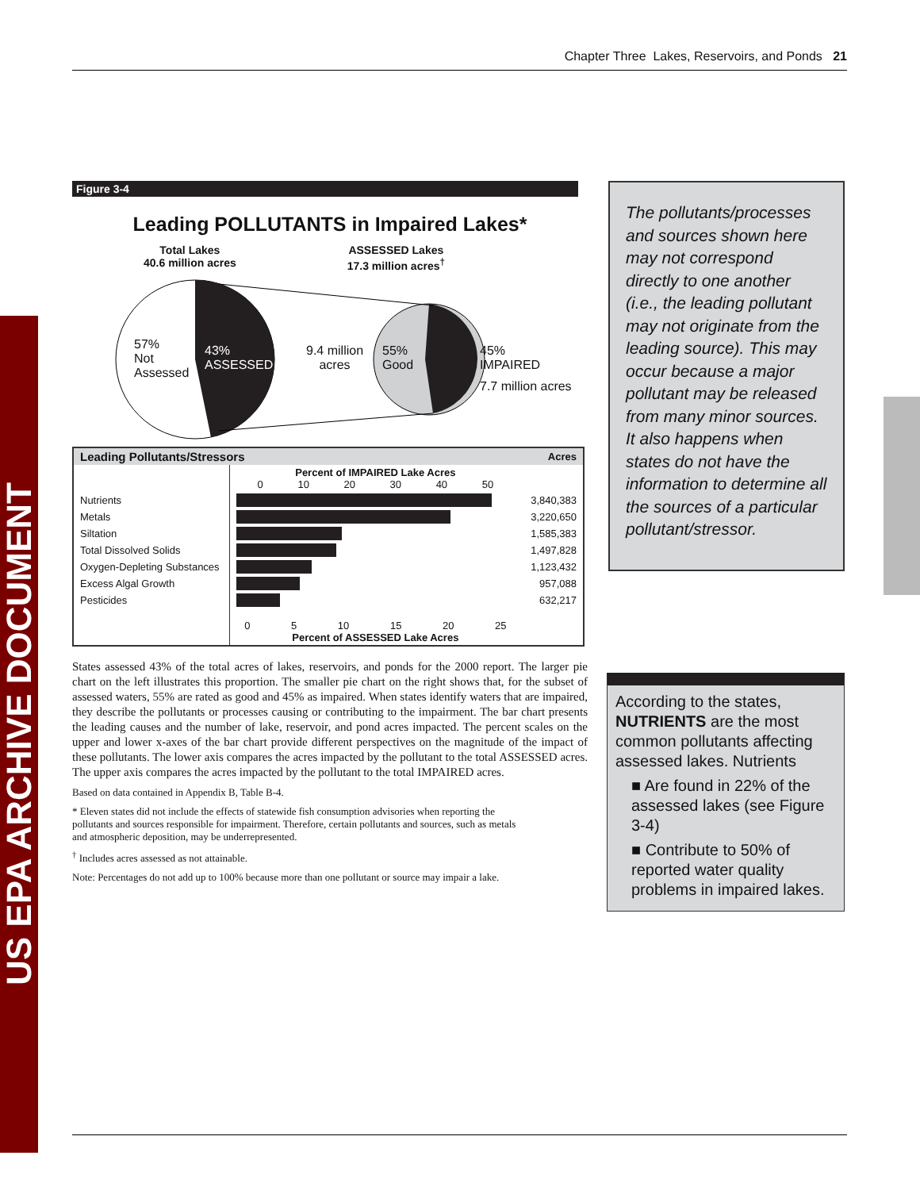Chapter Three Lakes, Reservoirs, and Ponds 21
US EPA ARCHIVE DOCUMENT
Figure 3-4
Leading POLLUTANTS in Impaired Lakes*
Total Lakes
40.6 million acres
ASSESSED Lakes
17.3 million acres<sup>†</sup>
57%
Not
Assessed
43%
ASSESSED
9.4 million
acres
55%
Good
45%
IMPAIRED
7.7 million acres
| Leading Pollutants/Stressors | | Acres |
| --- | --- | --- |
| | Percent of IMPAIRED Lake Acres 0 10 20 30 40 50 | |
| Nutrients | | 3,840,383 |
| Metals | | 3,220,650 |
| Siltation | | 1,585,383 |
| Total Dissolved Solids | | 1,497,828 |
| Oxygen-Depleting Substances | | 1,123,432 |
| Excess Algal Growth | | 957,088 |
| Pesticides | | 632,217 |
| | 0 5 10 15 20 25 Percent of ASSESSED Lake Acres | |
States assessed 43% of the total acres of lakes, reservoirs, and ponds for the 2000 report. The larger pie chart on the left illustrates this proportion. The smaller pie chart on the right shows that, for the subset of assessed waters, 55% are rated as good and 45% as impaired. When states identify waters that are impaired, they describe the pollutants or processes causing or contributing to the impairment. The bar chart presents the leading causes and the number of lake, reservoir, and pond acres impacted. The percent scales on the upper and lower x-axes of the bar chart provide different perspectives on the magnitude of the impact of these pollutants. The lower axis compares the acres impacted by the pollutant to the total ASSESSED acres. The upper axis compares the acres impacted by the pollutant to the total IMPAIRED acres.
Based on data contained in Appendix B, Table B-4.
* Eleven states did not include the effects of statewide fish consumption advisories when reporting the pollutants and sources responsible for impairment. Therefore, certain pollutants and sources, such as metals and atmospheric deposition, may be underrepresented.
<sup>†</sup> Includes acres assessed as not attainable.
Note: Percentages do not add up to 100% because more than one pollutant or source may impair a lake.
The pollutants/processes and sources shown here may not correspond directly to one another (i.e., the leading pollutant may not originate from the leading source). This may occur because a major pollutant may be released from many minor sources. It also happens when states do not have the information to determine all the sources of a particular pollutant/stressor.
According to the states, NUTRIENTS are the most common pollutants affecting assessed lakes. Nutrients
■ Are found in 22% of the assessed lakes (see Figure 3-4)
■ Contribute to 50% of reported water quality problems in impaired lakes.